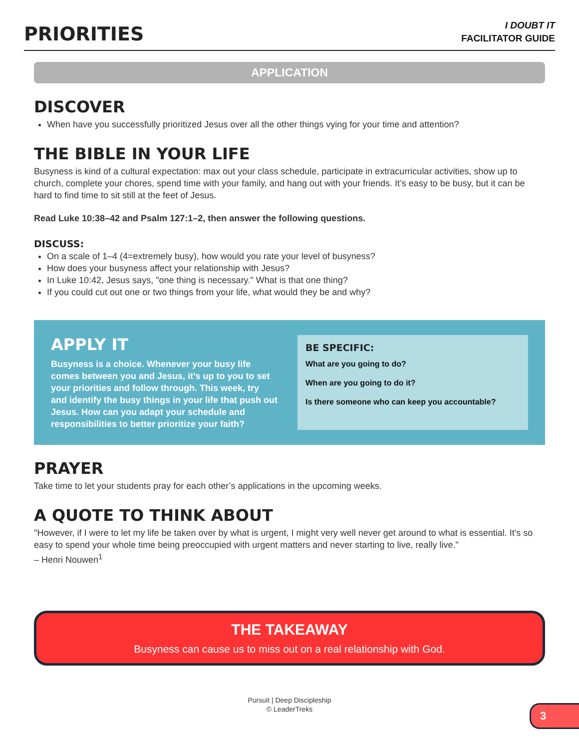PRIORITIES
I DOUBT IT
FACILITATOR GUIDE
APPLICATION
DISCOVER
When have you successfully prioritized Jesus over all the other things vying for your time and attention?
THE BIBLE IN YOUR LIFE
Busyness is kind of a cultural expectation: max out your class schedule, participate in extracurricular activities, show up to church, complete your chores, spend time with your family, and hang out with your friends. It’s easy to be busy, but it can be hard to find time to sit still at the feet of Jesus.
Read Luke 10:38–42 and Psalm 127:1–2, then answer the following questions.
DISCUSS:
On a scale of 1–4 (4=extremely busy), how would you rate your level of busyness?
How does your busyness affect your relationship with Jesus?
In Luke 10:42, Jesus says, "one thing is necessary." What is that one thing?
If you could cut out one or two things from your life, what would they be and why?
APPLY IT
Busyness is a choice. Whenever your busy life comes between you and Jesus, it’s up to you to set your priorities and follow through. This week, try and identify the busy things in your life that push out Jesus. How can you adapt your schedule and responsibilities to better prioritize your faith?
BE SPECIFIC:
What are you going to do?
When are you going to do it?
Is there someone who can keep you accountable?
PRAYER
Take time to let your students pray for each other’s applications in the upcoming weeks.
A QUOTE TO THINK ABOUT
"However, if I were to let my life be taken over by what is urgent, I might very well never get around to what is essential. It's so easy to spend your whole time being preoccupied with urgent matters and never starting to live, really live."
– Henri Nouwen<sup>1</sup>
THE TAKEAWAY
Busyness can cause us to miss out on a real relationship with God.
Pursuit | Deep Discipleship
© LeaderTreks
3